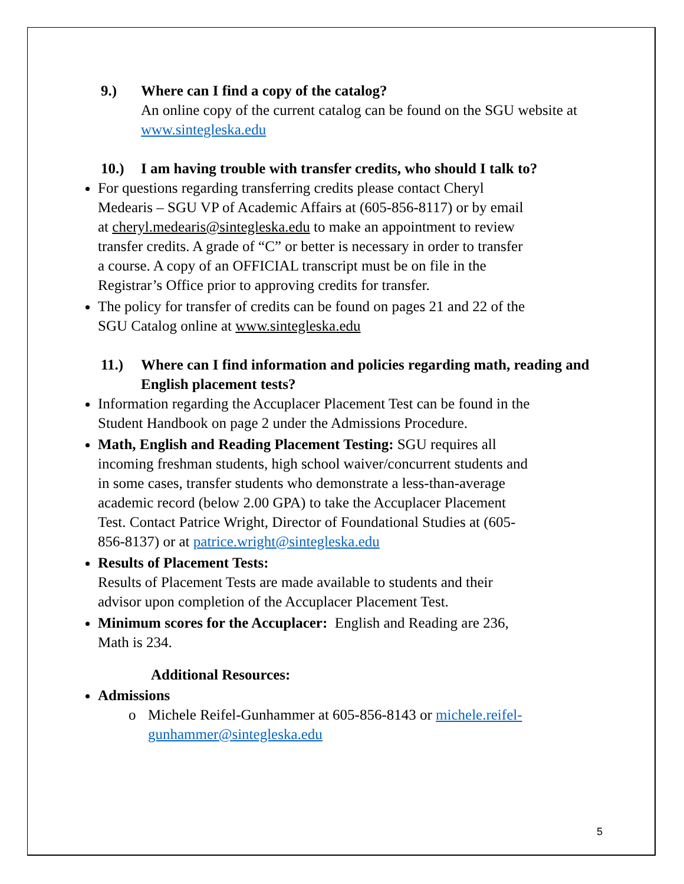9.) Where can I find a copy of the catalog?
An online copy of the current catalog can be found on the SGU website at www.sintegleska.edu
10.) I am having trouble with transfer credits, who should I talk to?
For questions regarding transferring credits please contact Cheryl Medearis – SGU VP of Academic Affairs at (605-856-8117) or by email at cheryl.medearis@sintegleska.edu to make an appointment to review transfer credits. A grade of “C” or better is necessary in order to transfer a course. A copy of an OFFICIAL transcript must be on file in the Registrar’s Office prior to approving credits for transfer.
The policy for transfer of credits can be found on pages 21 and 22 of the SGU Catalog online at www.sintegleska.edu
11.) Where can I find information and policies regarding math, reading and English placement tests?
Information regarding the Accuplacer Placement Test can be found in the Student Handbook on page 2 under the Admissions Procedure.
Math, English and Reading Placement Testing: SGU requires all incoming freshman students, high school waiver/concurrent students and in some cases, transfer students who demonstrate a less-than-average academic record (below 2.00 GPA) to take the Accuplacer Placement Test. Contact Patrice Wright, Director of Foundational Studies at (605-856-8137) or at patrice.wright@sintegleska.edu
Results of Placement Tests:
Results of Placement Tests are made available to students and their advisor upon completion of the Accuplacer Placement Test.
Minimum scores for the Accuplacer: English and Reading are 236, Math is 234.
Additional Resources:
Admissions
o Michele Reifel-Gunhammer at 605-856-8143 or michele.reifel-gunhammer@sintegleska.edu
5